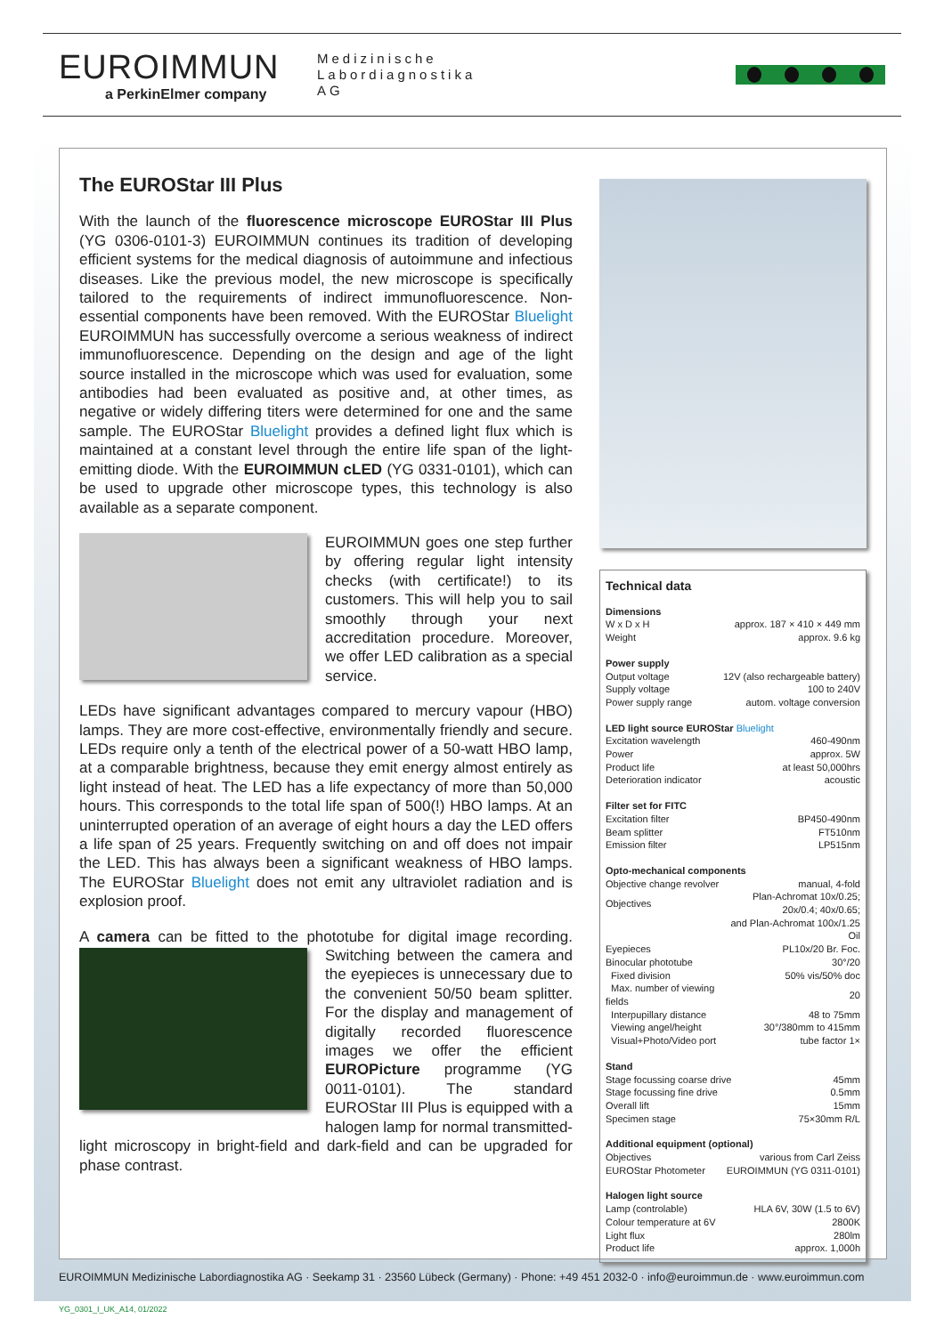EUROIMMUN
a PerkinElmer company
Medizinische
Labordiagnostika
AG
The EUROStar III Plus
With the launch of the fluorescence microscope EUROStar III Plus (YG 0306-0101-3) EUROIMMUN continues its tradition of developing efficient systems for the medical diagnosis of autoimmune and infectious diseases. Like the previous model, the new microscope is specifically tailored to the requirements of indirect immunofluorescence. Non-essential components have been removed. With the EUROStar Bluelight EUROIMMUN has successfully overcome a serious weakness of indirect immunofluorescence. Depending on the design and age of the light source installed in the microscope which was used for evaluation, some antibodies had been evaluated as positive and, at other times, as negative or widely differing titers were determined for one and the same sample. The EUROStar Bluelight provides a defined light flux which is maintained at a constant level through the entire life span of the light-emitting diode. With the EUROIMMUN cLED (YG 0331-0101), which can be used to upgrade other microscope types, this technology is also available as a separate component.
EUROIMMUN goes one step further by offering regular light intensity checks (with certificate!) to its customers. This will help you to sail smoothly through your next accreditation procedure. Moreover, we offer LED calibration as a special service.
LEDs have significant advantages compared to mercury vapour (HBO) lamps. They are more cost-effective, environmentally friendly and secure. LEDs require only a tenth of the electrical power of a 50-watt HBO lamp, at a comparable brightness, because they emit energy almost entirely as light instead of heat. The LED has a life expectancy of more than 50,000 hours. This corresponds to the total life span of 500(!) HBO lamps. At an uninterrupted operation of an average of eight hours a day the LED offers a life span of 25 years. Frequently switching on and off does not impair the LED. This has always been a significant weakness of HBO lamps. The EUROStar Bluelight does not emit any ultraviolet radiation and is explosion proof.
A camera can be fitted to the phototube for digital image recording. Switching between the camera and the eyepieces is unnecessary due to the convenient 50/50 beam splitter. For the display and management of digitally recorded fluorescence images we offer the efficient EUROPicture programme (YG 0011-0101). The standard EUROStar III Plus is equipped with a halogen lamp for normal transmitted-light microscopy in bright-field and dark-field and can be upgraded for phase contrast.
Technical data
Dimensions
| W x D x H | approx. 187 × 410 × 449 mm |
| Weight | approx. 9.6 kg |
Power supply
| Output voltage | 12V (also rechargeable battery) |
| Supply voltage | 100 to 240V |
| Power supply range | autom. voltage conversion |
LED light source EUROStar Bluelight
| Excitation wavelength | 460-490nm |
| Power | approx. 5W |
| Product life | at least 50,000hrs |
| Deterioration indicator | acoustic |
Filter set for FITC
| Excitation filter | BP450-490nm |
| Beam splitter | FT510nm |
| Emission filter | LP515nm |
Opto-mechanical components
| Objective change revolver | manual, 4-fold |
| Objectives | Plan-Achromat 10x/0.25; 20x/0.4; 40x/0.65; |
| | and Plan-Achromat 100x/1.25 Oil |
| Eyepieces | PL10x/20 Br. Foc. |
| Binocular phototube | 30°/20 |
| Fixed division | 50% vis/50% doc |
| Max. number of viewing fields | 20 |
| Interpupillary distance | 48 to 75mm |
| Viewing angel/height | 30°/380mm to 415mm |
| Visual+Photo/Video port | tube factor 1× |
Stand
| Stage focussing coarse drive | 45mm |
| Stage focussing fine drive | 0.5mm |
| Overall lift | 15mm |
| Specimen stage | 75×30mm R/L |
Additional equipment (optional)
| Objectives | various from Carl Zeiss |
| EUROStar Photometer | EUROIMMUN (YG 0311-0101) |
Halogen light source
| Lamp (controlable) | HLA 6V, 30W (1.5 to 6V) |
| Colour temperature at 6V | 2800K |
| Light flux | 280lm |
| Product life | approx. 1,000h |
EUROIMMUN Medizinische Labordiagnostika AG · Seekamp 31 · 23560 Lübeck (Germany) · Phone: +49 451 2032-0 · info@euroimmun.de · www.euroimmun.com
YG_0301_I_UK_A14, 01/2022